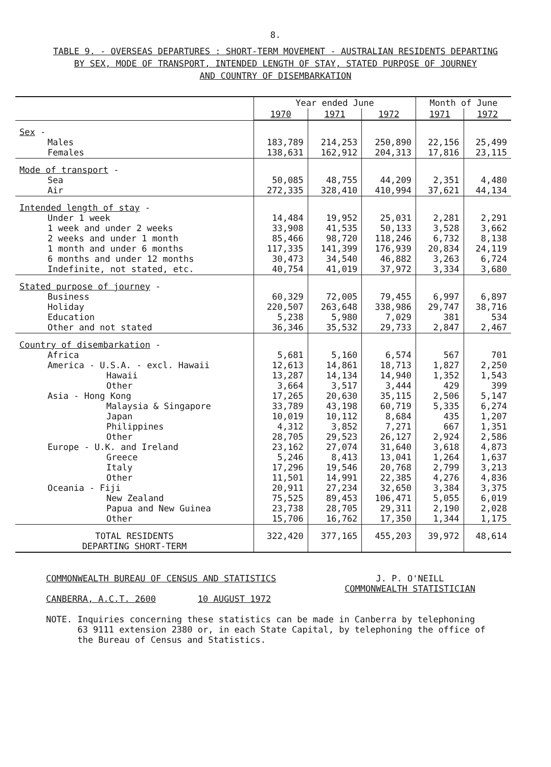8.
TABLE 9. - OVERSEAS DEPARTURES : SHORT-TERM MOVEMENT - AUSTRALIAN RESIDENTS DEPARTING
BY SEX, MODE OF TRANSPORT, INTENDED LENGTH OF STAY, STATED PURPOSE OF JOURNEY
AND COUNTRY OF DISEMBARKATION
| | Year ended June | | | Month of June | |
| --- | --- | --- | --- | --- | --- |
| | 1970 | 1971 | 1972 | 1971 | 1972 |
| Sex - Males Females | 183,789 138,631 | 214,253 162,912 | 250,890 204,313 | 22,156 17,816 | 25,499 23,115 |
| Mode of transport - Sea Air | 50,085 272,335 | 48,755 328,410 | 44,209 410,994 | 2,351 37,621 | 4,480 44,134 |
| Intended length of stay - Under 1 week 1 week and under 2 weeks 2 weeks and under 1 month 1 month and under 6 months 6 months and under 12 months Indefinite, not stated, etc. | 14,484 33,908 85,466 117,335 30,473 40,754 | 19,952 41,535 98,720 141,399 34,540 41,019 | 25,031 50,133 118,246 176,939 46,882 37,972 | 2,281 3,528 6,732 20,834 3,263 3,334 | 2,291 3,662 8,138 24,119 6,724 3,680 |
| Stated purpose of journey - Business Holiday Education Other and not stated | 60,329 220,507 5,238 36,346 | 72,005 263,648 5,980 35,532 | 79,455 338,986 7,029 29,733 | 6,997 29,747 381 2,847 | 6,897 38,716 534 2,467 |
| Country of disembarkation - Africa America - U.S.A. - excl. Hawaii Hawaii Other Asia - Hong Kong Malaysia & Singapore Japan Philippines Other Europe - U.K. and Ireland Greece Italy Other Oceania - Fiji New Zealand Papua and New Guinea Other | 5,681 12,613 13,287 3,664 17,265 33,789 10,019 4,312 28,705 23,162 5,246 17,296 11,501 20,911 75,525 23,738 15,706 | 5,160 14,861 14,134 3,517 20,630 43,198 10,112 3,852 29,523 27,074 8,413 19,546 14,991 27,234 89,453 28,705 16,762 | 6,574 18,713 14,940 3,444 35,115 60,719 8,684 7,271 26,127 31,640 13,041 20,768 22,385 32,650 106,471 29,311 17,350 | 567 1,827 1,352 429 2,506 5,335 435 667 2,924 3,618 1,264 2,799 4,276 3,384 5,055 2,190 1,344 | 701 2,250 1,543 399 5,147 6,274 1,207 1,351 2,586 4,873 1,637 3,213 4,836 3,375 6,019 2,028 1,175 |
| TOTAL RESIDENTS DEPARTING SHORT-TERM | 322,420 | 377,165 | 455,203 | 39,972 | 48,614 |
COMMONWEALTH BUREAU OF CENSUS AND STATISTICS
CANBERRA, A.C.T. 2600 10 AUGUST 1972
J. P. O'NEILL
COMMONWEALTH STATISTICIAN
NOTE. Inquiries concerning these statistics can be made in Canberra by telephoning
63 9111 extension 2380 or, in each State Capital, by telephoning the office of
the Bureau of Census and Statistics.